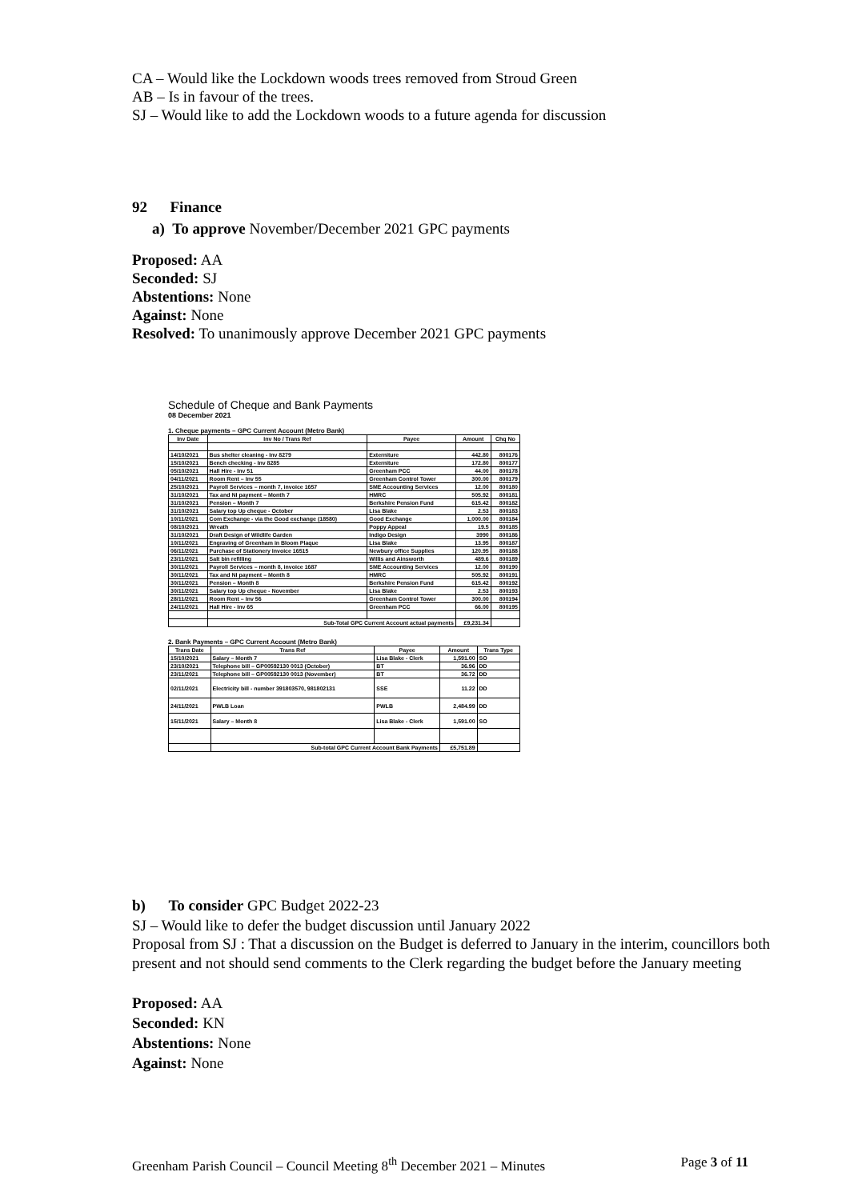CA – Would like the Lockdown woods trees removed from Stroud Green
AB – Is in favour of the trees.
SJ – Would like to add the Lockdown woods to a future agenda for discussion
92 Finance
a) To approve November/December 2021 GPC payments
Proposed: AA
Seconded: SJ
Abstentions: None
Against: None
Resolved: To unanimously approve December 2021 GPC payments
Schedule of Cheque and Bank Payments
08 December 2021
1. Cheque payments – GPC Current Account (Metro Bank)
| Inv Date | Inv No / Trans Ref | Payee | Amount | Chq No |
| --- | --- | --- | --- | --- |
| 14/10/2021 | Bus shelter cleaning - Inv 8279 | Externiture | 442.80 | 800176 |
| 15/10/2021 | Bench checking - Inv 8285 | Externiture | 172.80 | 800177 |
| 05/10/2021 | Hall Hire - Inv 51 | Greenham PCC | 44.00 | 800178 |
| 04/11/2021 | Room Rent – Inv 55 | Greenham Control Tower | 300.00 | 800179 |
| 25/10/2021 | Payroll Services – month 7, invoice 1657 | SME Accounting Services | 12.00 | 800180 |
| 31/10/2021 | Tax and NI payment – Month 7 | HMRC | 505.92 | 800181 |
| 31/10/2021 | Pension – Month 7 | Berkshire Pension Fund | 615.42 | 800182 |
| 31/10/2021 | Salary top Up cheque - October | Lisa Blake | 2.53 | 800183 |
| 10/11/2021 | Com Exchange - via the Good exchange (18580) | Good Exchange | 1,000.00 | 800184 |
| 08/10/2021 | Wreath | Poppy Appeal | 19.5 | 800185 |
| 31/10/2021 | Draft Design of Wildlife Garden | Indigo Design | 3990 | 800186 |
| 10/11/2021 | Engraving of Greenham in Bloom Plaque | Lisa Blake | 13.95 | 800187 |
| 06/11/2021 | Purchase of Stationery Invoice 16515 | Newbury office Supplies | 120.95 | 800188 |
| 23/11/2021 | Salt bin refilling | Willis and Ainsworth | 489.6 | 800189 |
| 30/11/2021 | Payroll Services – month 8, invoice 1687 | SME Accounting Services | 12.00 | 800190 |
| 30/11/2021 | Tax and NI payment – Month 8 | HMRC | 505.92 | 800191 |
| 30/11/2021 | Pension – Month 8 | Berkshire Pension Fund | 615.42 | 800192 |
| 30/11/2021 | Salary top Up cheque - November | Lisa Blake | 2.53 | 800193 |
| 28/11/2021 | Room Rent – Inv 56 | Greenham Control Tower | 300.00 | 800194 |
| 24/11/2021 | Hall Hire - Inv 65 | Greenham PCC | 66.00 | 800195 |
| | Sub-Total GPC Current Account actual payments | | £9,231.34 | |
2. Bank Payments – GPC Current Account (Metro Bank)
| Trans Date | Trans Ref | Payee | Amount | Trans Type |
| --- | --- | --- | --- | --- |
| 15/10/2021 | Salary – Month 7 | Lisa Blake - Clerk | 1,591.00 | SO |
| 23/10/2021 | Telephone bill – GP00592130 0013 (October) | BT | 36.96 | DD |
| 23/11/2021 | Telephone bill – GP00592130 0013 (November) | BT | 36.72 | DD |
| 02/11/2021 | Electricity bill - number 391803570, 981802131 | SSE | 11.22 | DD |
| 24/11/2021 | PWLB Loan | PWLB | 2,484.99 | DD |
| 15/11/2021 | Salary – Month 8 | Lisa Blake - Clerk | 1,591.00 | SO |
| | Sub-total GPC Current Account Bank Payments | | £5,751.89 | |
b) To consider GPC Budget 2022-23
SJ – Would like to defer the budget discussion until January 2022
Proposal from SJ : That a discussion on the Budget is deferred to January in the interim, councillors both present and not should send comments to the Clerk regarding the budget before the January meeting
Proposed: AA
Seconded: KN
Abstentions: None
Against: None
Greenham Parish Council – Council Meeting 8<sup>th</sup> December 2021 – Minutes Page 3 of 11